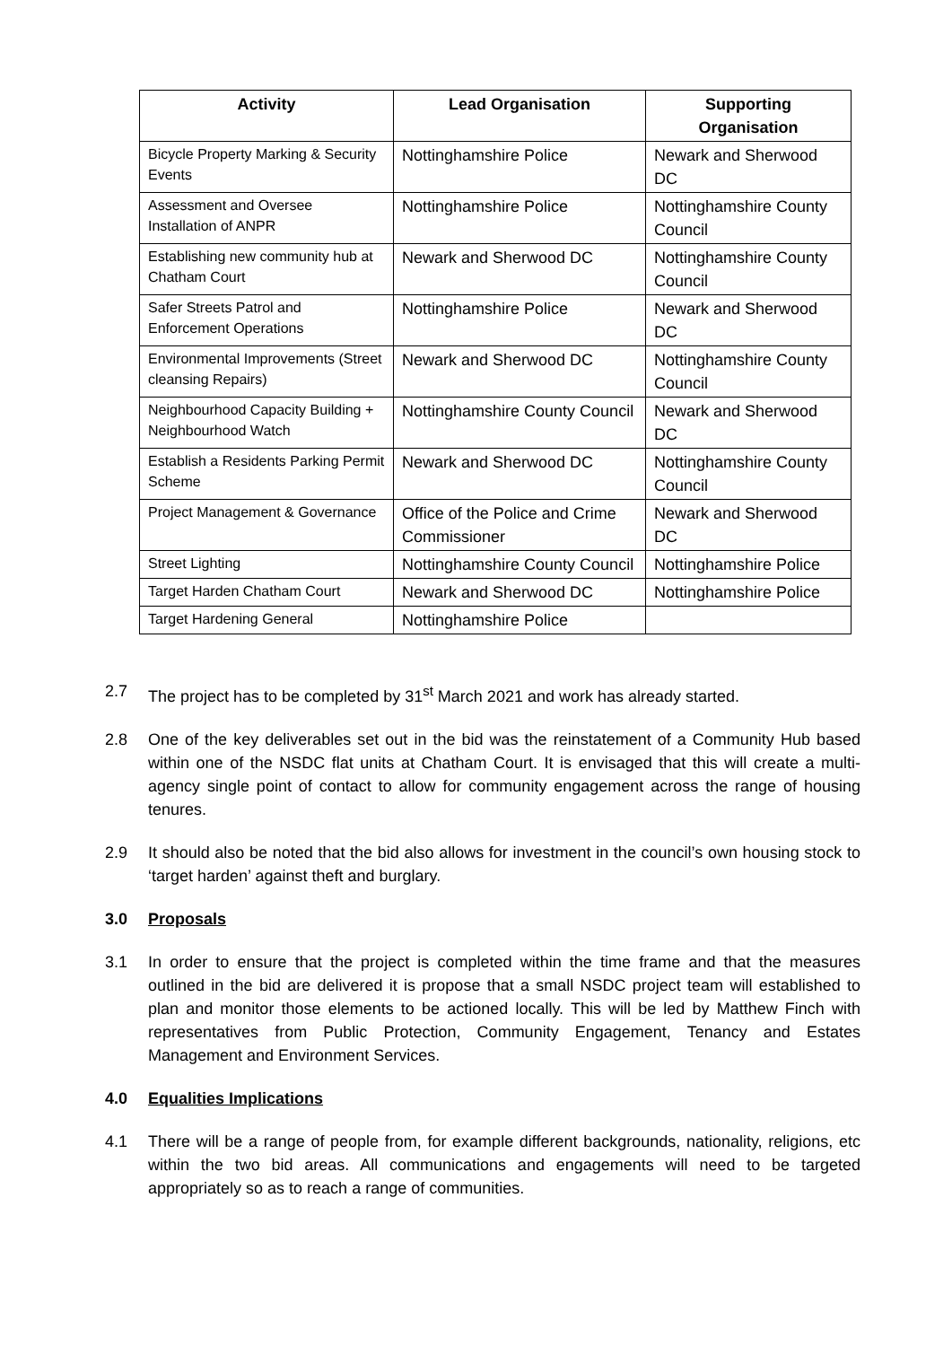| Activity | Lead Organisation | Supporting Organisation |
| --- | --- | --- |
| Bicycle Property Marking & Security Events | Nottinghamshire Police | Newark and Sherwood DC |
| Assessment and Oversee Installation of ANPR | Nottinghamshire Police | Nottinghamshire County Council |
| Establishing new community hub at Chatham Court | Newark and Sherwood DC | Nottinghamshire County Council |
| Safer Streets Patrol and Enforcement Operations | Nottinghamshire Police | Newark and Sherwood DC |
| Environmental Improvements (Street cleansing Repairs) | Newark and Sherwood DC | Nottinghamshire County Council |
| Neighbourhood Capacity Building + Neighbourhood Watch | Nottinghamshire County Council | Newark and Sherwood DC |
| Establish a Residents Parking Permit Scheme | Newark and Sherwood DC | Nottinghamshire County Council |
| Project Management & Governance | Office of the Police and Crime Commissioner | Newark and Sherwood DC |
| Street Lighting | Nottinghamshire County Council | Nottinghamshire Police |
| Target Harden Chatham Court | Newark and Sherwood DC | Nottinghamshire Police |
| Target Hardening General | Nottinghamshire Police | |
2.7 The project has to be completed by 31<sup>st</sup> March 2021 and work has already started.
2.8 One of the key deliverables set out in the bid was the reinstatement of a Community Hub based within one of the NSDC flat units at Chatham Court. It is envisaged that this will create a multi-agency single point of contact to allow for community engagement across the range of housing tenures.
2.9 It should also be noted that the bid also allows for investment in the council’s own housing stock to ‘target harden’ against theft and burglary.
3.0 Proposals
3.1 In order to ensure that the project is completed within the time frame and that the measures outlined in the bid are delivered it is propose that a small NSDC project team will established to plan and monitor those elements to be actioned locally. This will be led by Matthew Finch with representatives from Public Protection, Community Engagement, Tenancy and Estates Management and Environment Services.
4.0 Equalities Implications
4.1 There will be a range of people from, for example different backgrounds, nationality, religions, etc within the two bid areas. All communications and engagements will need to be targeted appropriately so as to reach a range of communities.